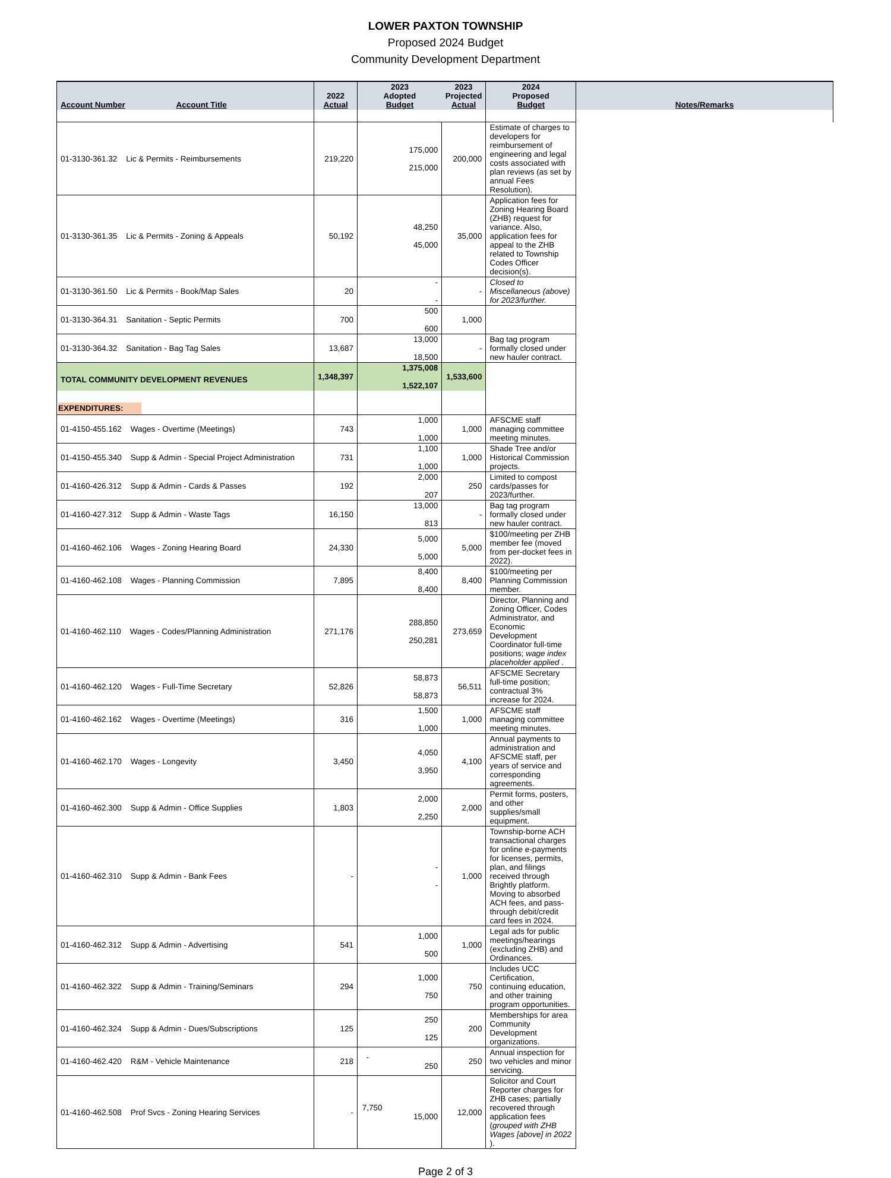LOWER PAXTON TOWNSHIP
Proposed 2024 Budget
Community Development Department
| Account Number Account Title | 2022 Actual | 2023 Adopted Budget | 2023 Projected Actual | 2024 Proposed Budget | Notes/Remarks |
| --- | --- | --- | --- | --- | --- |
| 01-3130-361.32 Lic & Permits - Reimbursements | 219,220 | 175,000 215,000 | 200,000 | Estimate of charges to developers for reimbursement of engineering and legal costs associated with plan reviews (as set by annual Fees Resolution). | |
| 01-3130-361.35 Lic & Permits - Zoning & Appeals | 50,192 | 48,250 45,000 | 35,000 | Application fees for Zoning Hearing Board (ZHB) request for variance. Also, application fees for appeal to the ZHB related to Township Codes Officer decision(s). | |
| 01-3130-361.50 Lic & Permits - Book/Map Sales | 20 | - - | - | Closed to Miscellaneous (above) for 2023/further. | |
| 01-3130-364.31 Sanitation - Septic Permits | 700 | 500 600 | 1,000 | | |
| 01-3130-364.32 Sanitation - Bag Tag Sales | 13,687 | 13,000 18,500 | - | Bag tag program formally closed under new hauler contract. | |
| TOTAL COMMUNITY DEVELOPMENT REVENUES | 1,348,397 | 1,375,008 1,522,107 | 1,533,600 | | |
| EXPENDITURES: | | | | | |
| 01-4150-455.162 Wages - Overtime (Meetings) | 743 | 1,000 1,000 | 1,000 | AFSCME staff managing committee meeting minutes. | |
| 01-4150-455.340 Supp & Admin - Special Project Administration | 731 | 1,100 1,000 | 1,000 | Shade Tree and/or Historical Commission projects. | |
| 01-4160-426.312 Supp & Admin - Cards & Passes | 192 | 2,000 207 | 250 | Limited to compost cards/passes for 2023/further. | |
| 01-4160-427.312 Supp & Admin - Waste Tags | 16,150 | 13,000 813 | - | Bag tag program formally closed under new hauler contract. | |
| 01-4160-462.106 Wages - Zoning Hearing Board | 24,330 | 5,000 5,000 | 5,000 | $100/meeting per ZHB member fee (moved from per-docket fees in 2022). | |
| 01-4160-462.108 Wages - Planning Commission | 7,895 | 8,400 8,400 | 8,400 | $100/meeting per Planning Commission member. | |
| 01-4160-462.110 Wages - Codes/Planning Administration | 271,176 | 288,850 250,281 | 273,659 | Director, Planning and Zoning Officer, Codes Administrator, and Economic Development Coordinator full-time positions; wage index placeholder applied . | |
| 01-4160-462.120 Wages - Full-Time Secretary | 52,826 | 58,873 58,873 | 56,511 | AFSCME Secretary full-time position; contractual 3% increase for 2024. | |
| 01-4160-462.162 Wages - Overtime (Meetings) | 316 | 1,500 1,000 | 1,000 | AFSCME staff managing committee meeting minutes. | |
| 01-4160-462.170 Wages - Longevity | 3,450 | 4,050 3,950 | 4,100 | Annual payments to administration and AFSCME staff, per years of service and corresponding agreements. | |
| 01-4160-462.300 Supp & Admin - Office Supplies | 1,803 | 2,000 2,250 | 2,000 | Permit forms, posters, and other supplies/small equipment. | |
| 01-4160-462.310 Supp & Admin - Bank Fees | - | - - | 1,000 | Township-borne ACH transactional charges for online e-payments for licenses, permits, plan, and filings received through Brightly platform. Moving to absorbed ACH fees, and pass-through debit/credit card fees in 2024. | |
| 01-4160-462.312 Supp & Admin - Advertising | 541 | 1,000 500 | 1,000 | Legal ads for public meetings/hearings (excluding ZHB) and Ordinances. | |
| 01-4160-462.322 Supp & Admin - Training/Seminars | 294 | 1,000 750 | 750 | Includes UCC Certification, continuing education, and other training program opportunities. | |
| 01-4160-462.324 Supp & Admin - Dues/Subscriptions | 125 | 250 125 | 200 | Memberships for area Community Development organizations. | |
| 01-4160-462.420 R&M - Vehicle Maintenance | 218 | - 250 | 250 | Annual inspection for two vehicles and minor servicing. | |
| 01-4160-462.508 Prof Svcs - Zoning Hearing Services | - | 7,750 15,000 | 12,000 | Solicitor and Court Reporter charges for ZHB cases; partially recovered through application fees ( grouped with ZHB Wages [above] in 2022 ). | |
Page 2 of 3